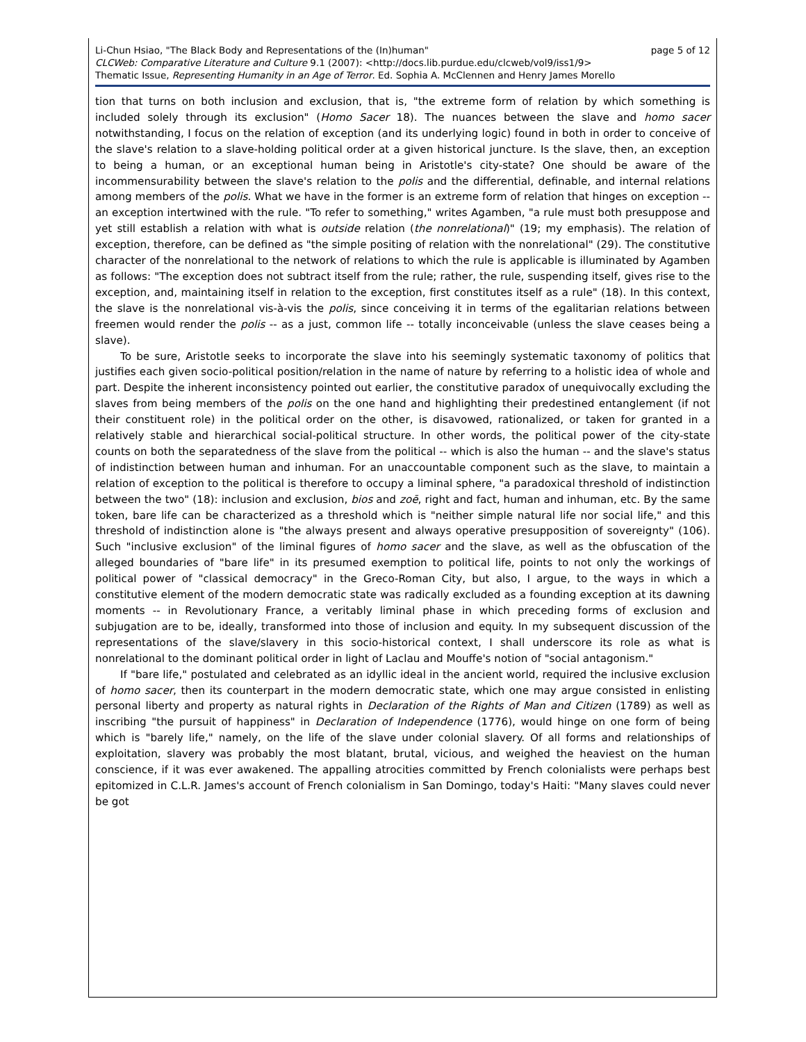Li-Chun Hsiao, "The Black Body and Representations of the (In)human" page 5 of 12
CLCWeb: Comparative Literature and Culture 9.1 (2007): <http://docs.lib.purdue.edu/clcweb/vol9/iss1/9>
Thematic Issue, Representing Humanity in an Age of Terror. Ed. Sophia A. McClennen and Henry James Morello
tion that turns on both inclusion and exclusion, that is, "the extreme form of relation by which something is included solely through its exclusion" (Homo Sacer 18). The nuances between the slave and homo sacer notwithstanding, I focus on the relation of exception (and its underlying logic) found in both in order to conceive of the slave's relation to a slave-holding political order at a given historical juncture. Is the slave, then, an exception to being a human, or an exceptional human being in Aristotle's city-state? One should be aware of the incommensurability between the slave's relation to the polis and the differential, definable, and internal relations among members of the polis. What we have in the former is an extreme form of relation that hinges on exception -- an exception intertwined with the rule. "To refer to something," writes Agamben, "a rule must both presuppose and yet still establish a relation with what is outside relation (the nonrelational)" (19; my emphasis). The relation of exception, therefore, can be defined as "the simple positing of relation with the nonrelational" (29). The constitutive character of the nonrelational to the network of relations to which the rule is applicable is illuminated by Agamben as follows: "The exception does not subtract itself from the rule; rather, the rule, suspending itself, gives rise to the exception, and, maintaining itself in relation to the exception, first constitutes itself as a rule" (18). In this context, the slave is the nonrelational vis-à-vis the polis, since conceiving it in terms of the egalitarian relations between freemen would render the polis -- as a just, common life -- totally inconceivable (unless the slave ceases being a slave).
To be sure, Aristotle seeks to incorporate the slave into his seemingly systematic taxonomy of politics that justifies each given socio-political position/relation in the name of nature by referring to a holistic idea of whole and part. Despite the inherent inconsistency pointed out earlier, the constitutive paradox of unequivocally excluding the slaves from being members of the polis on the one hand and highlighting their predestined entanglement (if not their constituent role) in the political order on the other, is disavowed, rationalized, or taken for granted in a relatively stable and hierarchical social-political structure. In other words, the political power of the city-state counts on both the separatedness of the slave from the political -- which is also the human -- and the slave's status of indistinction between human and inhuman. For an unaccountable component such as the slave, to maintain a relation of exception to the political is therefore to occupy a liminal sphere, "a paradoxical threshold of indistinction between the two" (18): inclusion and exclusion, bios and zoē, right and fact, human and inhuman, etc. By the same token, bare life can be characterized as a threshold which is "neither simple natural life nor social life," and this threshold of indistinction alone is "the always present and always operative presupposition of sovereignty" (106). Such "inclusive exclusion" of the liminal figures of homo sacer and the slave, as well as the obfuscation of the alleged boundaries of "bare life" in its presumed exemption to political life, points to not only the workings of political power of "classical democracy" in the Greco-Roman City, but also, I argue, to the ways in which a constitutive element of the modern democratic state was radically excluded as a founding exception at its dawning moments -- in Revolutionary France, a veritably liminal phase in which preceding forms of exclusion and subjugation are to be, ideally, transformed into those of inclusion and equity. In my subsequent discussion of the representations of the slave/slavery in this socio-historical context, I shall underscore its role as what is nonrelational to the dominant political order in light of Laclau and Mouffe's notion of "social antagonism."
If "bare life," postulated and celebrated as an idyllic ideal in the ancient world, required the inclusive exclusion of homo sacer, then its counterpart in the modern democratic state, which one may argue consisted in enlisting personal liberty and property as natural rights in Declaration of the Rights of Man and Citizen (1789) as well as inscribing "the pursuit of happiness" in Declaration of Independence (1776), would hinge on one form of being which is "barely life," namely, on the life of the slave under colonial slavery. Of all forms and relationships of exploitation, slavery was probably the most blatant, brutal, vicious, and weighed the heaviest on the human conscience, if it was ever awakened. The appalling atrocities committed by French colonialists were perhaps best epitomized in C.L.R. James's account of French colonialism in San Domingo, today's Haiti: "Many slaves could never be got